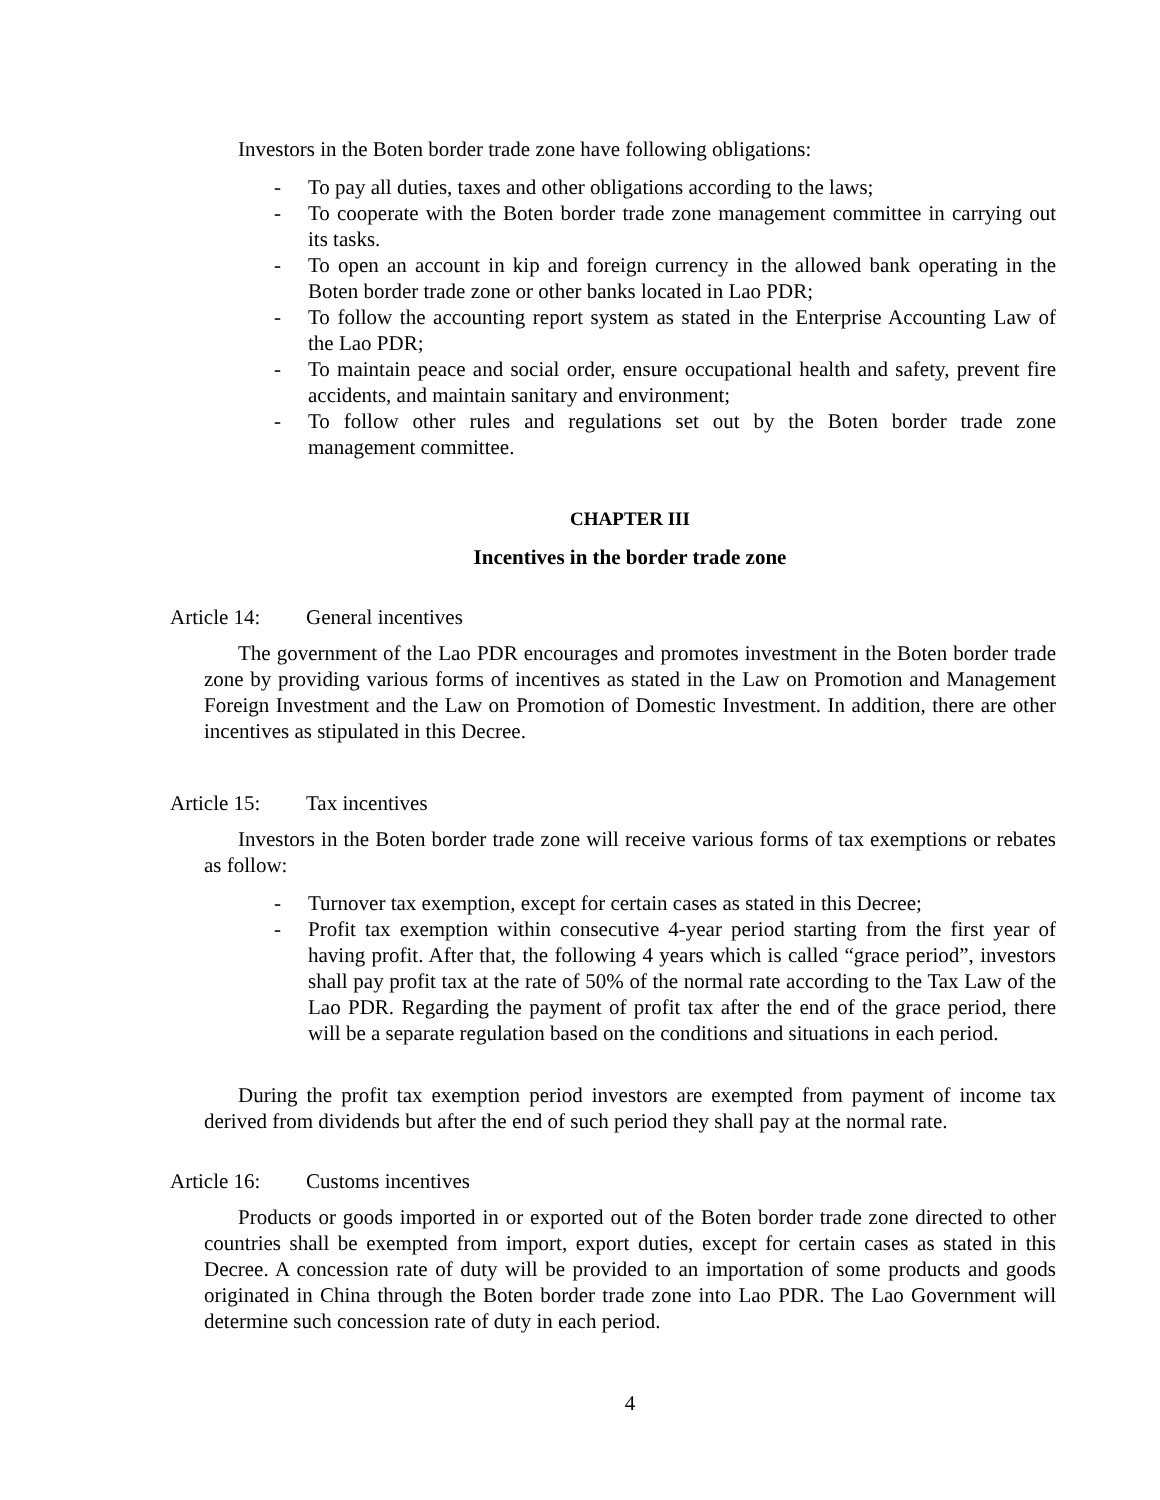Investors in the Boten border trade zone have following obligations:
- To pay all duties, taxes and other obligations according to the laws;
- To cooperate with the Boten border trade zone management committee in carrying out its tasks.
- To open an account in kip and foreign currency in the allowed bank operating in the Boten border trade zone or other banks located in Lao PDR;
- To follow the accounting report system as stated in the Enterprise Accounting Law of the Lao PDR;
- To maintain peace and social order, ensure occupational health and safety, prevent fire accidents, and maintain sanitary and environment;
- To follow other rules and regulations set out by the Boten border trade zone management committee.
CHAPTER III
Incentives in the border trade zone
Article 14: General incentives
The government of the Lao PDR encourages and promotes investment in the Boten border trade zone by providing various forms of incentives as stated in the Law on Promotion and Management Foreign Investment and the Law on Promotion of Domestic Investment. In addition, there are other incentives as stipulated in this Decree.
Article 15: Tax incentives
Investors in the Boten border trade zone will receive various forms of tax exemptions or rebates as follow:
- Turnover tax exemption, except for certain cases as stated in this Decree;
- Profit tax exemption within consecutive 4-year period starting from the first year of having profit. After that, the following 4 years which is called “grace period”, investors shall pay profit tax at the rate of 50% of the normal rate according to the Tax Law of the Lao PDR. Regarding the payment of profit tax after the end of the grace period, there will be a separate regulation based on the conditions and situations in each period.
During the profit tax exemption period investors are exempted from payment of income tax derived from dividends but after the end of such period they shall pay at the normal rate.
Article 16: Customs incentives
Products or goods imported in or exported out of the Boten border trade zone directed to other countries shall be exempted from import, export duties, except for certain cases as stated in this Decree. A concession rate of duty will be provided to an importation of some products and goods originated in China through the Boten border trade zone into Lao PDR. The Lao Government will determine such concession rate of duty in each period.
4